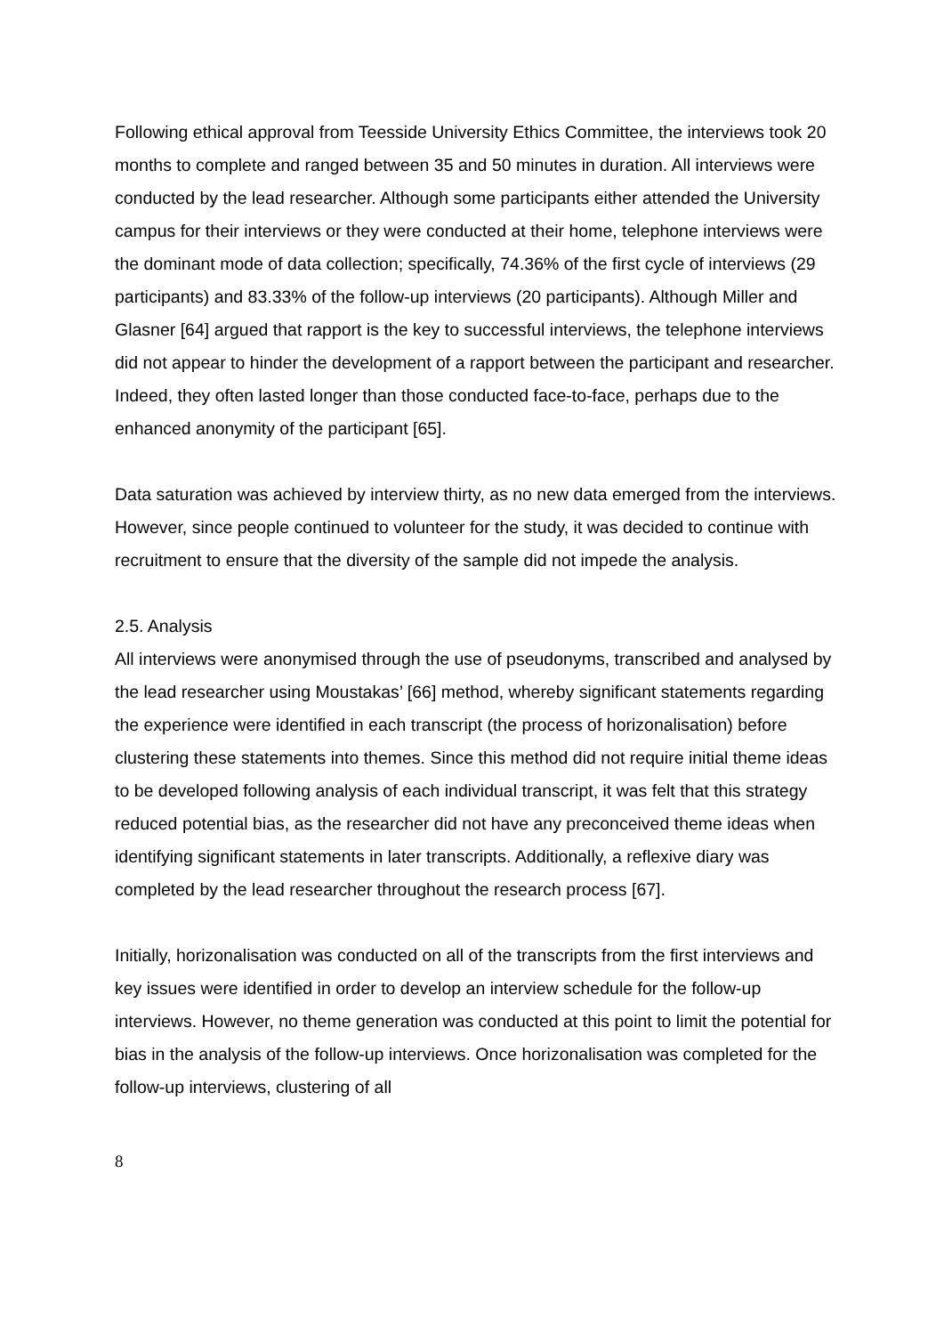Following ethical approval from Teesside University Ethics Committee, the interviews took 20 months to complete and ranged between 35 and 50 minutes in duration. All interviews were conducted by the lead researcher. Although some participants either attended the University campus for their interviews or they were conducted at their home, telephone interviews were the dominant mode of data collection; specifically, 74.36% of the first cycle of interviews (29 participants) and 83.33% of the follow-up interviews (20 participants). Although Miller and Glasner [64] argued that rapport is the key to successful interviews, the telephone interviews did not appear to hinder the development of a rapport between the participant and researcher. Indeed, they often lasted longer than those conducted face-to-face, perhaps due to the enhanced anonymity of the participant [65].
Data saturation was achieved by interview thirty, as no new data emerged from the interviews. However, since people continued to volunteer for the study, it was decided to continue with recruitment to ensure that the diversity of the sample did not impede the analysis.
2.5. Analysis
All interviews were anonymised through the use of pseudonyms, transcribed and analysed by the lead researcher using Moustakas’ [66] method, whereby significant statements regarding the experience were identified in each transcript (the process of horizonalisation) before clustering these statements into themes. Since this method did not require initial theme ideas to be developed following analysis of each individual transcript, it was felt that this strategy reduced potential bias, as the researcher did not have any preconceived theme ideas when identifying significant statements in later transcripts. Additionally, a reflexive diary was completed by the lead researcher throughout the research process [67].
Initially, horizonalisation was conducted on all of the transcripts from the first interviews and key issues were identified in order to develop an interview schedule for the follow-up interviews. However, no theme generation was conducted at this point to limit the potential for bias in the analysis of the follow-up interviews. Once horizonalisation was completed for the follow-up interviews, clustering of all
8